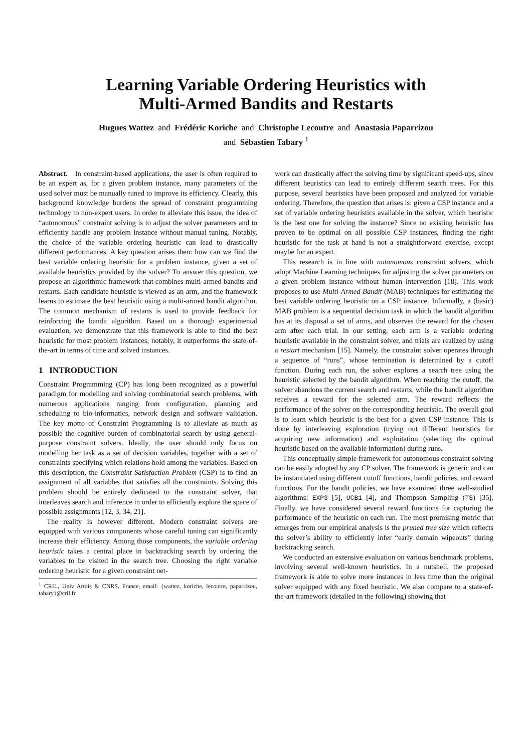Learning Variable Ordering Heuristics with
Multi-Armed Bandits and Restarts
Hugues Wattez and Frédéric Koriche and Christophe Lecoutre and Anastasia Paparrizou
and Sébastien Tabary <sup>1</sup>
Abstract. In constraint-based applications, the user is often required to be an expert as, for a given problem instance, many parameters of the used solver must be manually tuned to improve its efficiency. Clearly, this background knowledge burdens the spread of constraint programming technology to non-expert users. In order to alleviate this issue, the idea of “autonomous” constraint solving is to adjust the solver parameters and to efficiently handle any problem instance without manual tuning. Notably, the choice of the variable ordering heuristic can lead to drastically different performances. A key question arises then: how can we find the best variable ordering heuristic for a problem instance, given a set of available heuristics provided by the solver? To answer this question, we propose an algorithmic framework that combines multi-armed bandits and restarts. Each candidate heuristic is viewed as an arm, and the framework learns to estimate the best heuristic using a multi-armed bandit algorithm. The common mechanism of restarts is used to provide feedback for reinforcing the bandit algorithm. Based on a thorough experimental evaluation, we demonstrate that this framework is able to find the best heuristic for most problem instances; notably, it outperforms the state-of-the-art in terms of time and solved instances.
1 INTRODUCTION
Constraint Programming (CP) has long been recognized as a powerful paradigm for modelling and solving combinatorial search problems, with numerous applications ranging from configuration, planning and scheduling to bio-informatics, network design and software validation. The key motto of Constraint Programming is to alleviate as much as possible the cognitive burden of combinatorial search by using general-purpose constraint solvers. Ideally, the user should only focus on modelling her task as a set of decision variables, together with a set of constraints specifying which relations hold among the variables. Based on this description, the Constraint Satisfaction Problem (CSP) is to find an assignment of all variables that satisfies all the constraints. Solving this problem should be entirely dedicated to the constraint solver, that interleaves search and inference in order to efficiently explore the space of possible assignments [12, 3, 34, 21].
The reality is however different. Modern constraint solvers are equipped with various components whose careful tuning can significantly increase their efficiency. Among those components, the variable ordering heuristic takes a central place in backtracking search by ordering the variables to be visited in the search tree. Choosing the right variable ordering heuristic for a given constraint net-
<sup>1</sup> CRIL, Univ Artois & CNRS, France, email: {wattez, koriche, lecoutre, paparrizou, tabary}@cril.fr
work can drastically affect the solving time by significant speed-ups, since different heuristics can lead to entirely different search trees. For this purpose, several heuristics have been proposed and analyzed for variable ordering. Therefore, the question that arises is: given a CSP instance and a set of variable ordering heuristics available in the solver, which heuristic is the best one for solving the instance? Since no existing heuristic has proven to be optimal on all possible CSP instances, finding the right heuristic for the task at hand is not a straightforward exercise, except maybe for an expert.
This research is in line with autonomous constraint solvers, which adopt Machine Learning techniques for adjusting the solver parameters on a given problem instance without human intervention [18]. This work proposes to use Multi-Armed Bandit (MAB) techniques for estimating the best variable ordering heuristic on a CSP instance. Informally, a (basic) MAB problem is a sequential decision task in which the bandit algorithm has at its disposal a set of arms, and observes the reward for the chosen arm after each trial. In our setting, each arm is a variable ordering heuristic available in the constraint solver, and trials are realized by using a restart mechanism [15]. Namely, the constraint solver operates through a sequence of “runs”, whose termination is determined by a cutoff function. During each run, the solver explores a search tree using the heuristic selected by the bandit algorithm. When reaching the cutoff, the solver abandons the current search and restarts, while the bandit algorithm receives a reward for the selected arm. The reward reflects the performance of the solver on the corresponding heuristic. The overall goal is to learn which heuristic is the best for a given CSP instance. This is done by interleaving exploration (trying out different heuristics for acquiring new information) and exploitation (selecting the optimal heuristic based on the available information) during runs.
This conceptually simple framework for autonomous constraint solving can be easily adopted by any CP solver. The framework is generic and can be instantiated using different cutoff functions, bandit policies, and reward functions. For the bandit policies, we have examined three well-studied algorithms: EXP3 [5], UCB1 [4], and Thompson Sampling (TS) [35]. Finally, we have considered several reward functions for capturing the performance of the heuristic on each run. The most promising metric that emerges from our empirical analysis is the pruned tree size which reflects the solver’s ability to efficiently infer “early domain wipeouts” during backtracking search.
We conducted an extensive evaluation on various benchmark problems, involving several well-known heuristics. In a nutshell, the proposed framework is able to solve more instances in less time than the original solver equipped with any fixed heuristic. We also compare to a state-of-the-art framework (detailed in the following) showing that